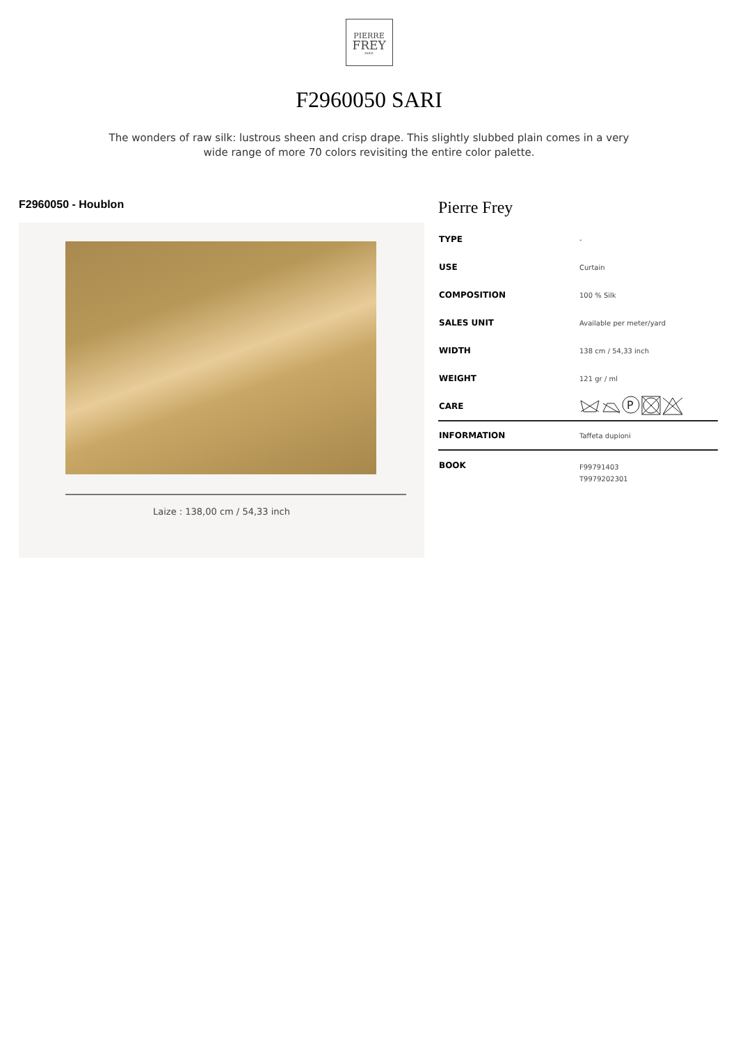PIERRE
FREY
PARIS
F2960050 SARI
The wonders of raw silk: lustrous sheen and crisp drape. This slightly slubbed plain comes in a very wide range of more 70 colors revisiting the entire color palette.
F2960050 - Houblon
Laize : 138,00 cm / 54,33 inch
Pierre Frey
| TYPE | - |
| USE | Curtain |
| COMPOSITION | 100 % Silk |
| SALES UNIT | Available per meter/yard |
| WIDTH | 138 cm / 54,33 inch |
| WEIGHT | 121 gr / ml |
| CARE | P |
| INFORMATION | Taffeta dupioni |
| BOOK | F99791403 T9979202301 |